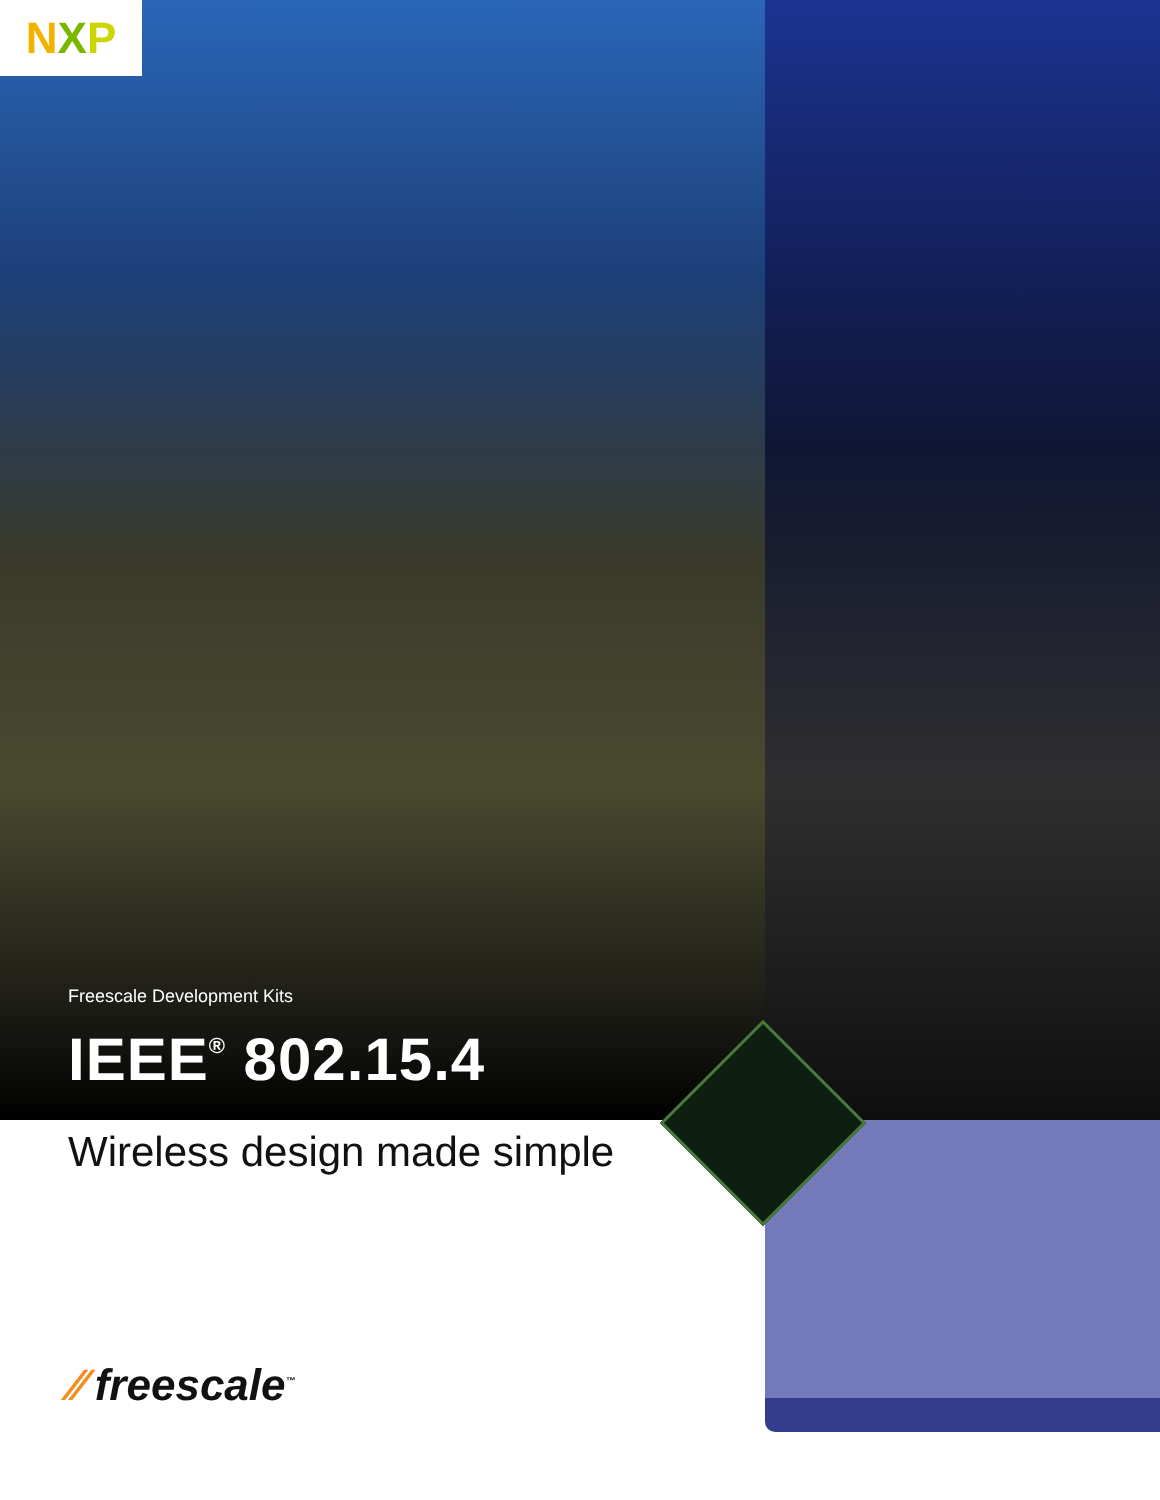N X P
Freescale Development Kits
IEEE<sup>®</sup> 802.15.4
Wireless design made simple
⁄⁄ freescale<sup>™</sup>